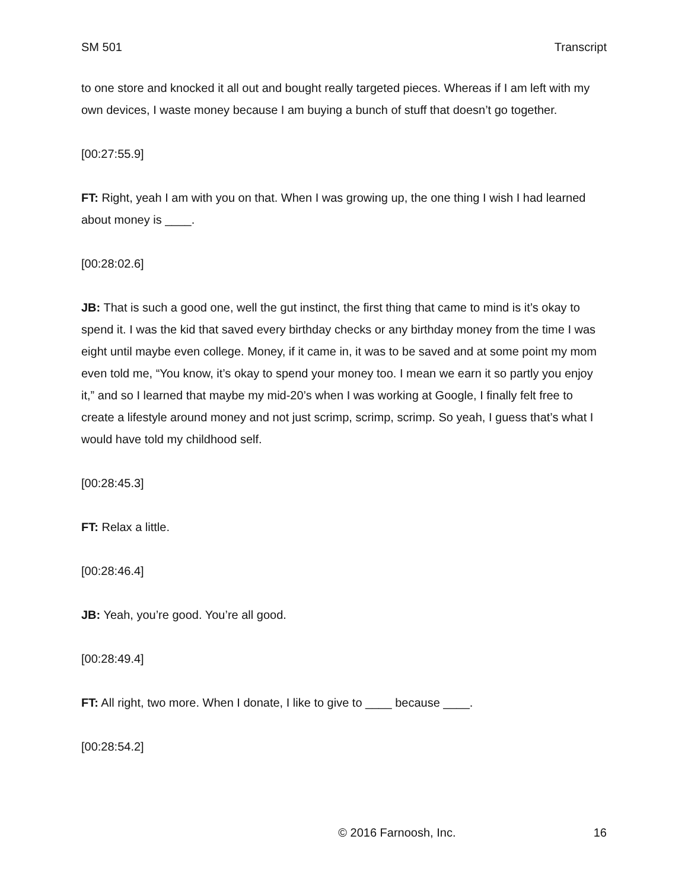SM 501 Transcript
to one store and knocked it all out and bought really targeted pieces. Whereas if I am left with my own devices, I waste money because I am buying a bunch of stuff that doesn’t go together.
[00:27:55.9]
FT: Right, yeah I am with you on that. When I was growing up, the one thing I wish I had learned about money is ____.
[00:28:02.6]
JB: That is such a good one, well the gut instinct, the first thing that came to mind is it’s okay to spend it. I was the kid that saved every birthday checks or any birthday money from the time I was eight until maybe even college. Money, if it came in, it was to be saved and at some point my mom even told me, “You know, it’s okay to spend your money too. I mean we earn it so partly you enjoy it,” and so I learned that maybe my mid-20’s when I was working at Google, I finally felt free to create a lifestyle around money and not just scrimp, scrimp, scrimp. So yeah, I guess that’s what I would have told my childhood self.
[00:28:45.3]
FT: Relax a little.
[00:28:46.4]
JB: Yeah, you’re good. You’re all good.
[00:28:49.4]
FT: All right, two more. When I donate, I like to give to ____ because ____.
[00:28:54.2]
© 2016 Farnoosh, Inc. 16